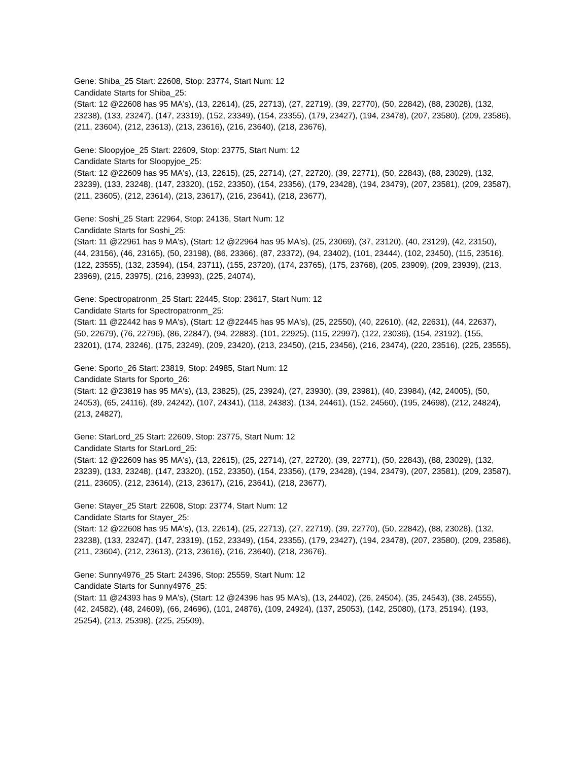Gene: Shiba_25 Start: 22608, Stop: 23774, Start Num: 12
Candidate Starts for Shiba_25:
(Start: 12 @22608 has 95 MA's), (13, 22614), (25, 22713), (27, 22719), (39, 22770), (50, 22842), (88, 23028), (132, 23238), (133, 23247), (147, 23319), (152, 23349), (154, 23355), (179, 23427), (194, 23478), (207, 23580), (209, 23586), (211, 23604), (212, 23613), (213, 23616), (216, 23640), (218, 23676),
Gene: Sloopyjoe_25 Start: 22609, Stop: 23775, Start Num: 12
Candidate Starts for Sloopyjoe_25:
(Start: 12 @22609 has 95 MA's), (13, 22615), (25, 22714), (27, 22720), (39, 22771), (50, 22843), (88, 23029), (132, 23239), (133, 23248), (147, 23320), (152, 23350), (154, 23356), (179, 23428), (194, 23479), (207, 23581), (209, 23587), (211, 23605), (212, 23614), (213, 23617), (216, 23641), (218, 23677),
Gene: Soshi_25 Start: 22964, Stop: 24136, Start Num: 12
Candidate Starts for Soshi_25:
(Start: 11 @22961 has 9 MA's), (Start: 12 @22964 has 95 MA's), (25, 23069), (37, 23120), (40, 23129), (42, 23150), (44, 23156), (46, 23165), (50, 23198), (86, 23366), (87, 23372), (94, 23402), (101, 23444), (102, 23450), (115, 23516), (122, 23555), (132, 23594), (154, 23711), (155, 23720), (174, 23765), (175, 23768), (205, 23909), (209, 23939), (213, 23969), (215, 23975), (216, 23993), (225, 24074),
Gene: Spectropatronm_25 Start: 22445, Stop: 23617, Start Num: 12
Candidate Starts for Spectropatronm_25:
(Start: 11 @22442 has 9 MA's), (Start: 12 @22445 has 95 MA's), (25, 22550), (40, 22610), (42, 22631), (44, 22637), (50, 22679), (76, 22796), (86, 22847), (94, 22883), (101, 22925), (115, 22997), (122, 23036), (154, 23192), (155, 23201), (174, 23246), (175, 23249), (209, 23420), (213, 23450), (215, 23456), (216, 23474), (220, 23516), (225, 23555),
Gene: Sporto_26 Start: 23819, Stop: 24985, Start Num: 12
Candidate Starts for Sporto_26:
(Start: 12 @23819 has 95 MA's), (13, 23825), (25, 23924), (27, 23930), (39, 23981), (40, 23984), (42, 24005), (50, 24053), (65, 24116), (89, 24242), (107, 24341), (118, 24383), (134, 24461), (152, 24560), (195, 24698), (212, 24824), (213, 24827),
Gene: StarLord_25 Start: 22609, Stop: 23775, Start Num: 12
Candidate Starts for StarLord_25:
(Start: 12 @22609 has 95 MA's), (13, 22615), (25, 22714), (27, 22720), (39, 22771), (50, 22843), (88, 23029), (132, 23239), (133, 23248), (147, 23320), (152, 23350), (154, 23356), (179, 23428), (194, 23479), (207, 23581), (209, 23587), (211, 23605), (212, 23614), (213, 23617), (216, 23641), (218, 23677),
Gene: Stayer_25 Start: 22608, Stop: 23774, Start Num: 12
Candidate Starts for Stayer_25:
(Start: 12 @22608 has 95 MA's), (13, 22614), (25, 22713), (27, 22719), (39, 22770), (50, 22842), (88, 23028), (132, 23238), (133, 23247), (147, 23319), (152, 23349), (154, 23355), (179, 23427), (194, 23478), (207, 23580), (209, 23586), (211, 23604), (212, 23613), (213, 23616), (216, 23640), (218, 23676),
Gene: Sunny4976_25 Start: 24396, Stop: 25559, Start Num: 12
Candidate Starts for Sunny4976_25:
(Start: 11 @24393 has 9 MA's), (Start: 12 @24396 has 95 MA's), (13, 24402), (26, 24504), (35, 24543), (38, 24555), (42, 24582), (48, 24609), (66, 24696), (101, 24876), (109, 24924), (137, 25053), (142, 25080), (173, 25194), (193, 25254), (213, 25398), (225, 25509),